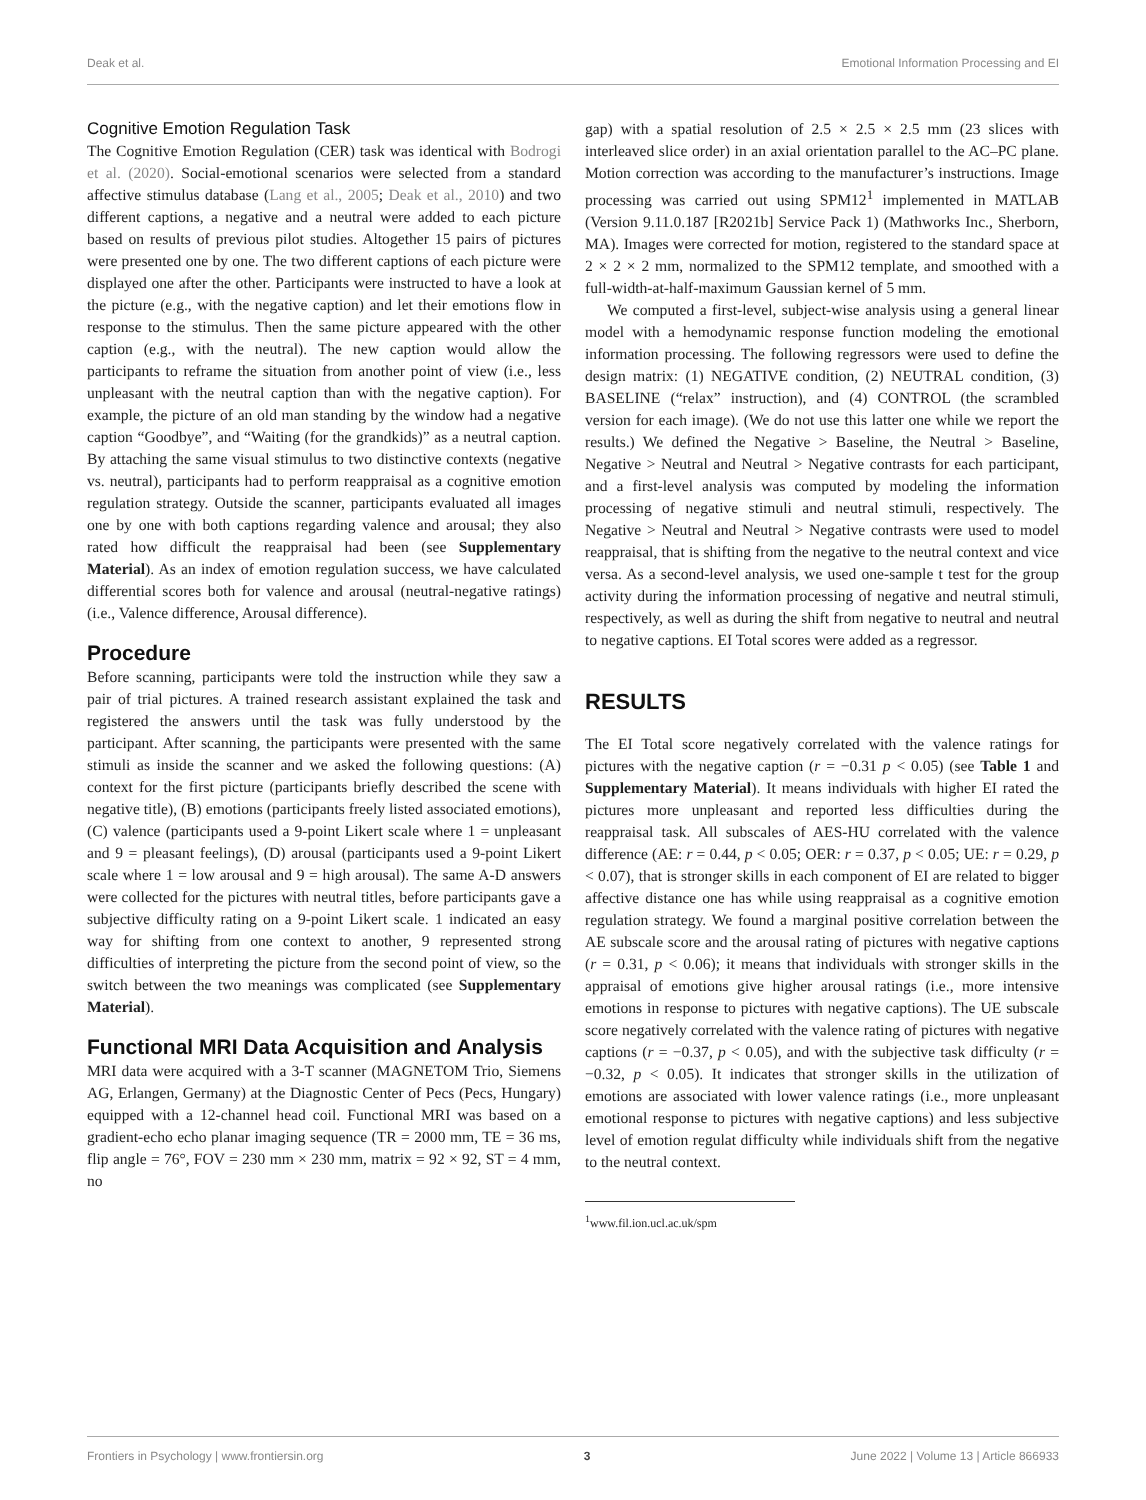Deak et al. Emotional Information Processing and EI
Cognitive Emotion Regulation Task
The Cognitive Emotion Regulation (CER) task was identical with Bodrogi et al. (2020). Social-emotional scenarios were selected from a standard affective stimulus database (Lang et al., 2005; Deak et al., 2010) and two different captions, a negative and a neutral were added to each picture based on results of previous pilot studies. Altogether 15 pairs of pictures were presented one by one. The two different captions of each picture were displayed one after the other. Participants were instructed to have a look at the picture (e.g., with the negative caption) and let their emotions flow in response to the stimulus. Then the same picture appeared with the other caption (e.g., with the neutral). The new caption would allow the participants to reframe the situation from another point of view (i.e., less unpleasant with the neutral caption than with the negative caption). For example, the picture of an old man standing by the window had a negative caption “Goodbye”, and “Waiting (for the grandkids)” as a neutral caption. By attaching the same visual stimulus to two distinctive contexts (negative vs. neutral), participants had to perform reappraisal as a cognitive emotion regulation strategy. Outside the scanner, participants evaluated all images one by one with both captions regarding valence and arousal; they also rated how difficult the reappraisal had been (see Supplementary Material). As an index of emotion regulation success, we have calculated differential scores both for valence and arousal (neutral-negative ratings) (i.e., Valence difference, Arousal difference).
Procedure
Before scanning, participants were told the instruction while they saw a pair of trial pictures. A trained research assistant explained the task and registered the answers until the task was fully understood by the participant. After scanning, the participants were presented with the same stimuli as inside the scanner and we asked the following questions: (A) context for the first picture (participants briefly described the scene with negative title), (B) emotions (participants freely listed associated emotions), (C) valence (participants used a 9-point Likert scale where 1 = unpleasant and 9 = pleasant feelings), (D) arousal (participants used a 9-point Likert scale where 1 = low arousal and 9 = high arousal). The same A-D answers were collected for the pictures with neutral titles, before participants gave a subjective difficulty rating on a 9-point Likert scale. 1 indicated an easy way for shifting from one context to another, 9 represented strong difficulties of interpreting the picture from the second point of view, so the switch between the two meanings was complicated (see Supplementary Material).
Functional MRI Data Acquisition and Analysis
MRI data were acquired with a 3-T scanner (MAGNETOM Trio, Siemens AG, Erlangen, Germany) at the Diagnostic Center of Pecs (Pecs, Hungary) equipped with a 12-channel head coil. Functional MRI was based on a gradient-echo echo planar imaging sequence (TR = 2000 mm, TE = 36 ms, flip angle = 76°, FOV = 230 mm × 230 mm, matrix = 92 × 92, ST = 4 mm, no
gap) with a spatial resolution of 2.5 × 2.5 × 2.5 mm (23 slices with interleaved slice order) in an axial orientation parallel to the AC–PC plane. Motion correction was according to the manufacturer’s instructions. Image processing was carried out using SPM12<sup>1</sup> implemented in MATLAB (Version 9.11.0.187 [R2021b] Service Pack 1) (Mathworks Inc., Sherborn, MA). Images were corrected for motion, registered to the standard space at 2 × 2 × 2 mm, normalized to the SPM12 template, and smoothed with a full-width-at-half-maximum Gaussian kernel of 5 mm.
We computed a first-level, subject-wise analysis using a general linear model with a hemodynamic response function modeling the emotional information processing. The following regressors were used to define the design matrix: (1) NEGATIVE condition, (2) NEUTRAL condition, (3) BASELINE (“relax” instruction), and (4) CONTROL (the scrambled version for each image). (We do not use this latter one while we report the results.) We defined the Negative > Baseline, the Neutral > Baseline, Negative > Neutral and Neutral > Negative contrasts for each participant, and a first-level analysis was computed by modeling the information processing of negative stimuli and neutral stimuli, respectively. The Negative > Neutral and Neutral > Negative contrasts were used to model reappraisal, that is shifting from the negative to the neutral context and vice versa. As a second-level analysis, we used one-sample t test for the group activity during the information processing of negative and neutral stimuli, respectively, as well as during the shift from negative to neutral and neutral to negative captions. EI Total scores were added as a regressor.
RESULTS
The EI Total score negatively correlated with the valence ratings for pictures with the negative caption (r = −0.31 p < 0.05) (see Table 1 and Supplementary Material). It means individuals with higher EI rated the pictures more unpleasant and reported less difficulties during the reappraisal task. All subscales of AES-HU correlated with the valence difference (AE: r = 0.44, p < 0.05; OER: r = 0.37, p < 0.05; UE: r = 0.29, p < 0.07), that is stronger skills in each component of EI are related to bigger affective distance one has while using reappraisal as a cognitive emotion regulation strategy. We found a marginal positive correlation between the AE subscale score and the arousal rating of pictures with negative captions (r = 0.31, p < 0.06); it means that individuals with stronger skills in the appraisal of emotions give higher arousal ratings (i.e., more intensive emotions in response to pictures with negative captions). The UE subscale score negatively correlated with the valence rating of pictures with negative captions (r = −0.37, p < 0.05), and with the subjective task difficulty (r = −0.32, p < 0.05). It indicates that stronger skills in the utilization of emotions are associated with lower valence ratings (i.e., more unpleasant emotional response to pictures with negative captions) and less subjective level of emotion regulat difficulty while individuals shift from the negative to the neutral context.
<sup>1</sup> www.fil.ion.ucl.ac.uk/spm
Frontiers in Psychology | www.frontiersin.org 3 June 2022 | Volume 13 | Article 866933